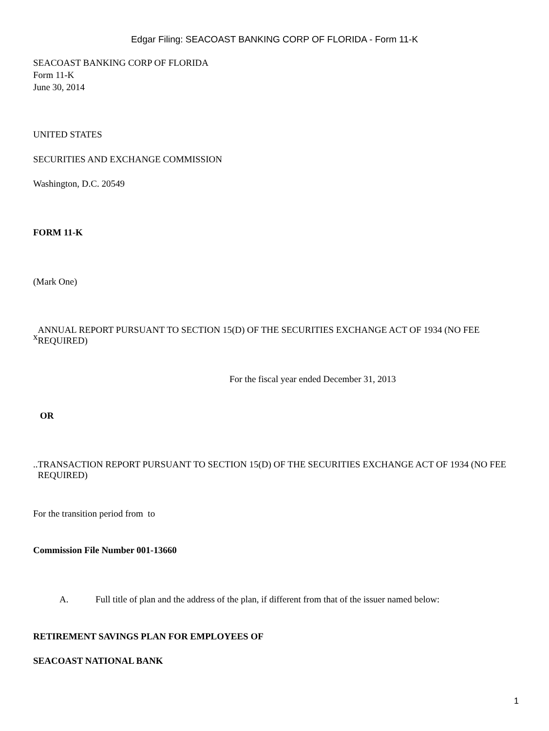Edgar Filing: SEACOAST BANKING CORP OF FLORIDA - Form 11-K
SEACOAST BANKING CORP OF FLORIDA
Form 11-K
June 30, 2014
UNITED STATES
SECURITIES AND EXCHANGE COMMISSION
Washington, D.C. 20549
FORM 11-K
(Mark One)
x ANNUAL REPORT PURSUANT TO SECTION 15(D) OF THE SECURITIES EXCHANGE ACT OF 1934 (NO FEE REQUIRED)
For the fiscal year ended December 31, 2013
OR
.. TRANSACTION REPORT PURSUANT TO SECTION 15(D) OF THE SECURITIES EXCHANGE ACT OF 1934 (NO FEE REQUIRED)
For the transition period from to
Commission File Number 001-13660
A. Full title of plan and the address of the plan, if different from that of the issuer named below:
RETIREMENT SAVINGS PLAN FOR EMPLOYEES OF
SEACOAST NATIONAL BANK
1